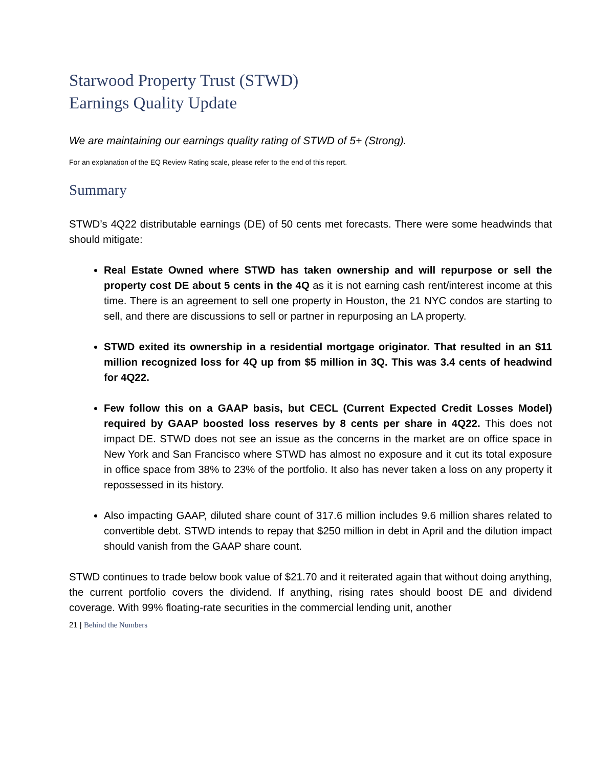Starwood Property Trust (STWD)
Earnings Quality Update
We are maintaining our earnings quality rating of STWD of 5+ (Strong).
For an explanation of the EQ Review Rating scale, please refer to the end of this report.
Summary
STWD’s 4Q22 distributable earnings (DE) of 50 cents met forecasts. There were some headwinds that should mitigate:
Real Estate Owned where STWD has taken ownership and will repurpose or sell the property cost DE about 5 cents in the 4Q as it is not earning cash rent/interest income at this time. There is an agreement to sell one property in Houston, the 21 NYC condos are starting to sell, and there are discussions to sell or partner in repurposing an LA property.
STWD exited its ownership in a residential mortgage originator. That resulted in an $11 million recognized loss for 4Q up from $5 million in 3Q. This was 3.4 cents of headwind for 4Q22.
Few follow this on a GAAP basis, but CECL (Current Expected Credit Losses Model) required by GAAP boosted loss reserves by 8 cents per share in 4Q22. This does not impact DE. STWD does not see an issue as the concerns in the market are on office space in New York and San Francisco where STWD has almost no exposure and it cut its total exposure in office space from 38% to 23% of the portfolio. It also has never taken a loss on any property it repossessed in its history.
Also impacting GAAP, diluted share count of 317.6 million includes 9.6 million shares related to convertible debt. STWD intends to repay that $250 million in debt in April and the dilution impact should vanish from the GAAP share count.
STWD continues to trade below book value of $21.70 and it reiterated again that without doing anything, the current portfolio covers the dividend. If anything, rising rates should boost DE and dividend coverage. With 99% floating-rate securities in the commercial lending unit, another
21 | Behind the Numbers